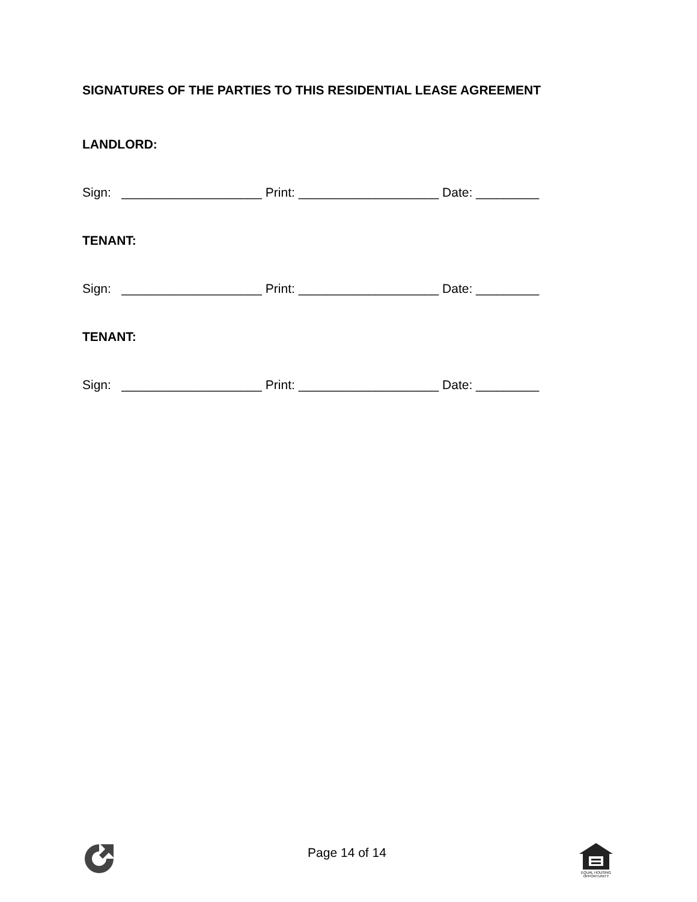SIGNATURES OF THE PARTIES TO THIS RESIDENTIAL LEASE AGREEMENT
LANDLORD:
Sign: ____________________ Print: ____________________ Date: _________
TENANT:
Sign: ____________________ Print: ____________________ Date: _________
TENANT:
Sign: ____________________ Print: ____________________ Date: _________
Page 14 of 14
EQUAL HOUSING
OPPORTUNITY